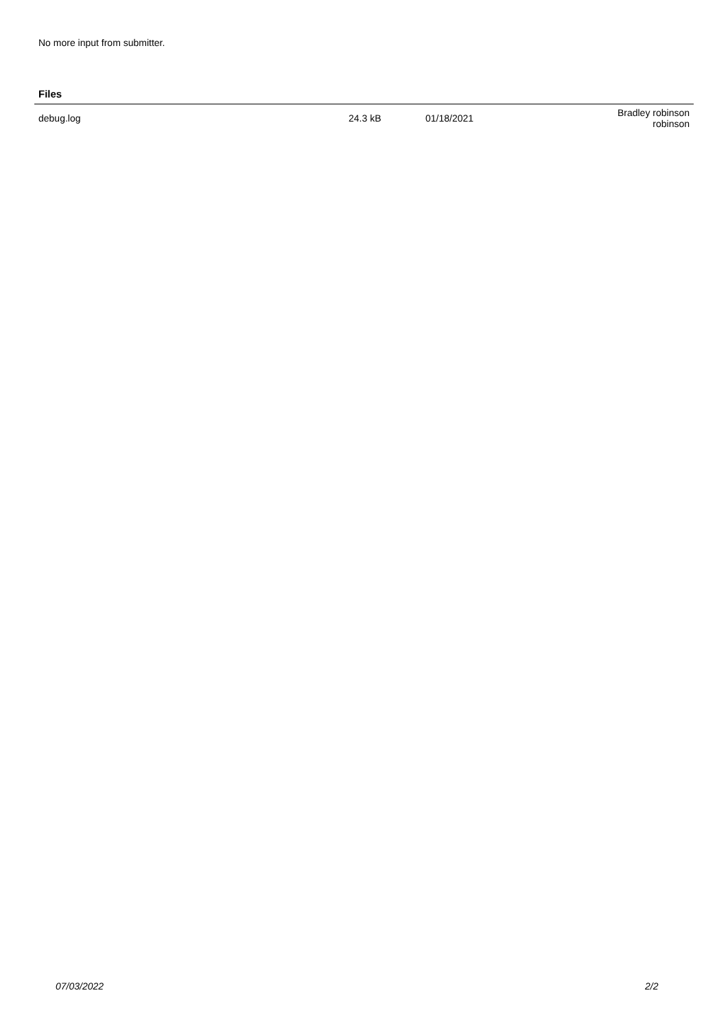No more input from submitter.
Files
| debug.log | 24.3 kB | 01/18/2021 | Bradley robinson robinson |
07/03/2022 2/2